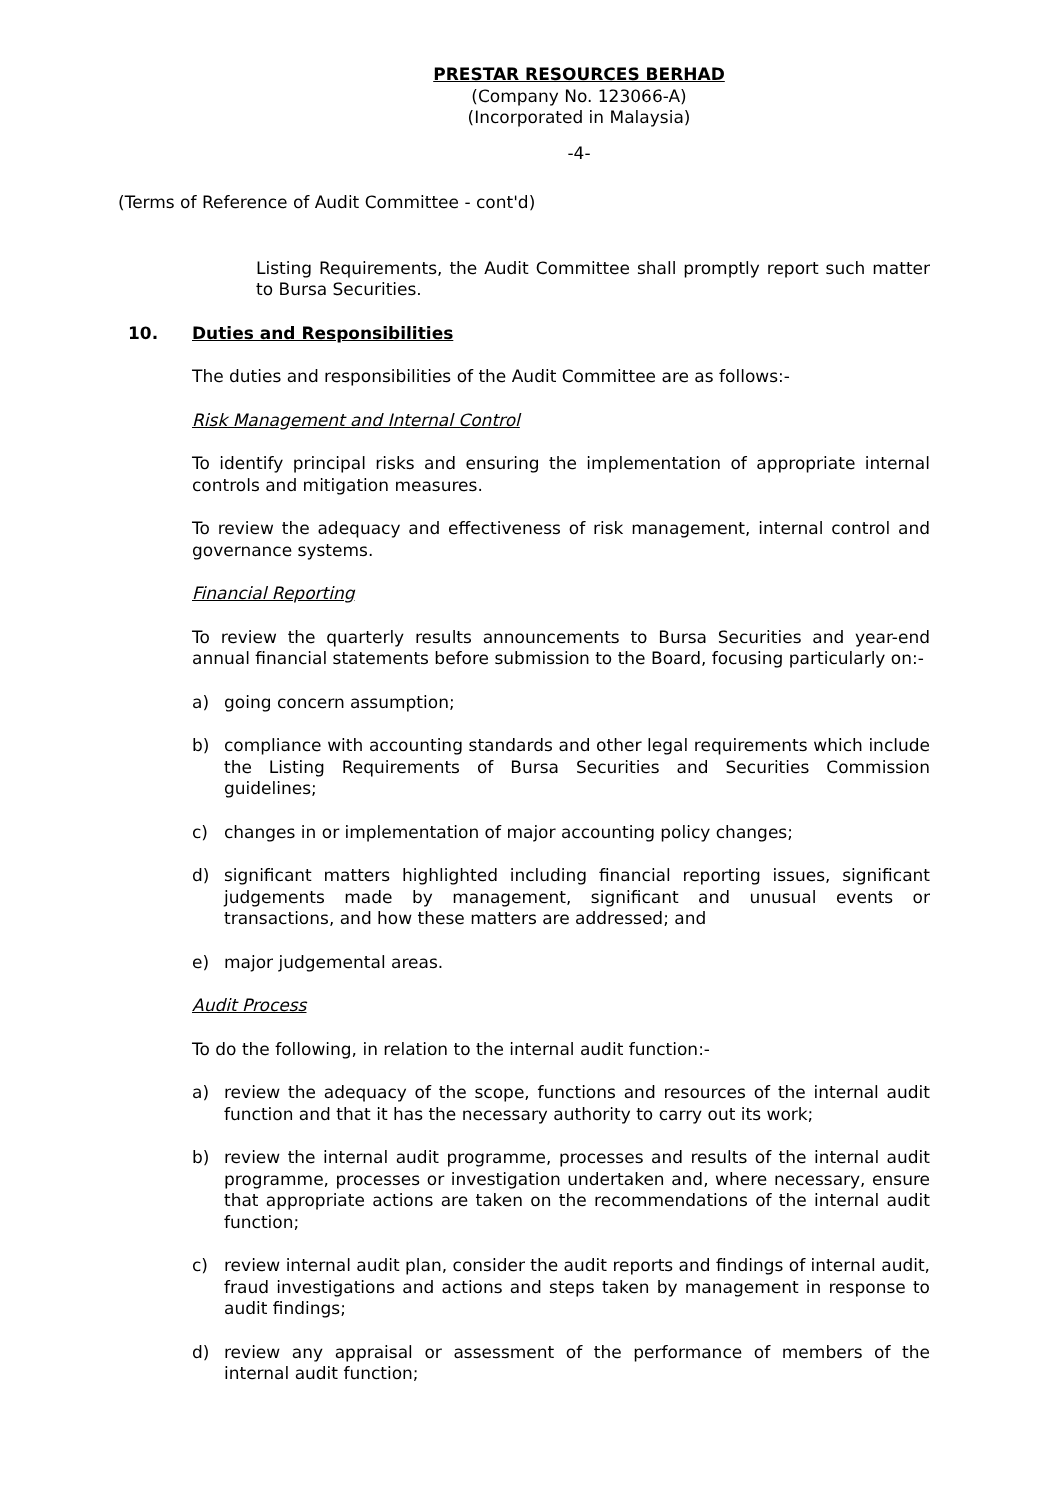PRESTAR RESOURCES BERHAD
(Company No. 123066-A)
(Incorporated in Malaysia)
-4-
(Terms of Reference of Audit Committee - cont'd)
Listing Requirements, the Audit Committee shall promptly report such matter to Bursa Securities.
10. Duties and Responsibilities
The duties and responsibilities of the Audit Committee are as follows:-
Risk Management and Internal Control
To identify principal risks and ensuring the implementation of appropriate internal controls and mitigation measures.
To review the adequacy and effectiveness of risk management, internal control and governance systems.
Financial Reporting
To review the quarterly results announcements to Bursa Securities and year-end annual financial statements before submission to the Board, focusing particularly on:-
a) going concern assumption;
b) compliance with accounting standards and other legal requirements which include the Listing Requirements of Bursa Securities and Securities Commission guidelines;
c) changes in or implementation of major accounting policy changes;
d) significant matters highlighted including financial reporting issues, significant judgements made by management, significant and unusual events or transactions, and how these matters are addressed; and
e) major judgemental areas.
Audit Process
To do the following, in relation to the internal audit function:-
a) review the adequacy of the scope, functions and resources of the internal audit function and that it has the necessary authority to carry out its work;
b) review the internal audit programme, processes and results of the internal audit programme, processes or investigation undertaken and, where necessary, ensure that appropriate actions are taken on the recommendations of the internal audit function;
c) review internal audit plan, consider the audit reports and findings of internal audit, fraud investigations and actions and steps taken by management in response to audit findings;
d) review any appraisal or assessment of the performance of members of the internal audit function;